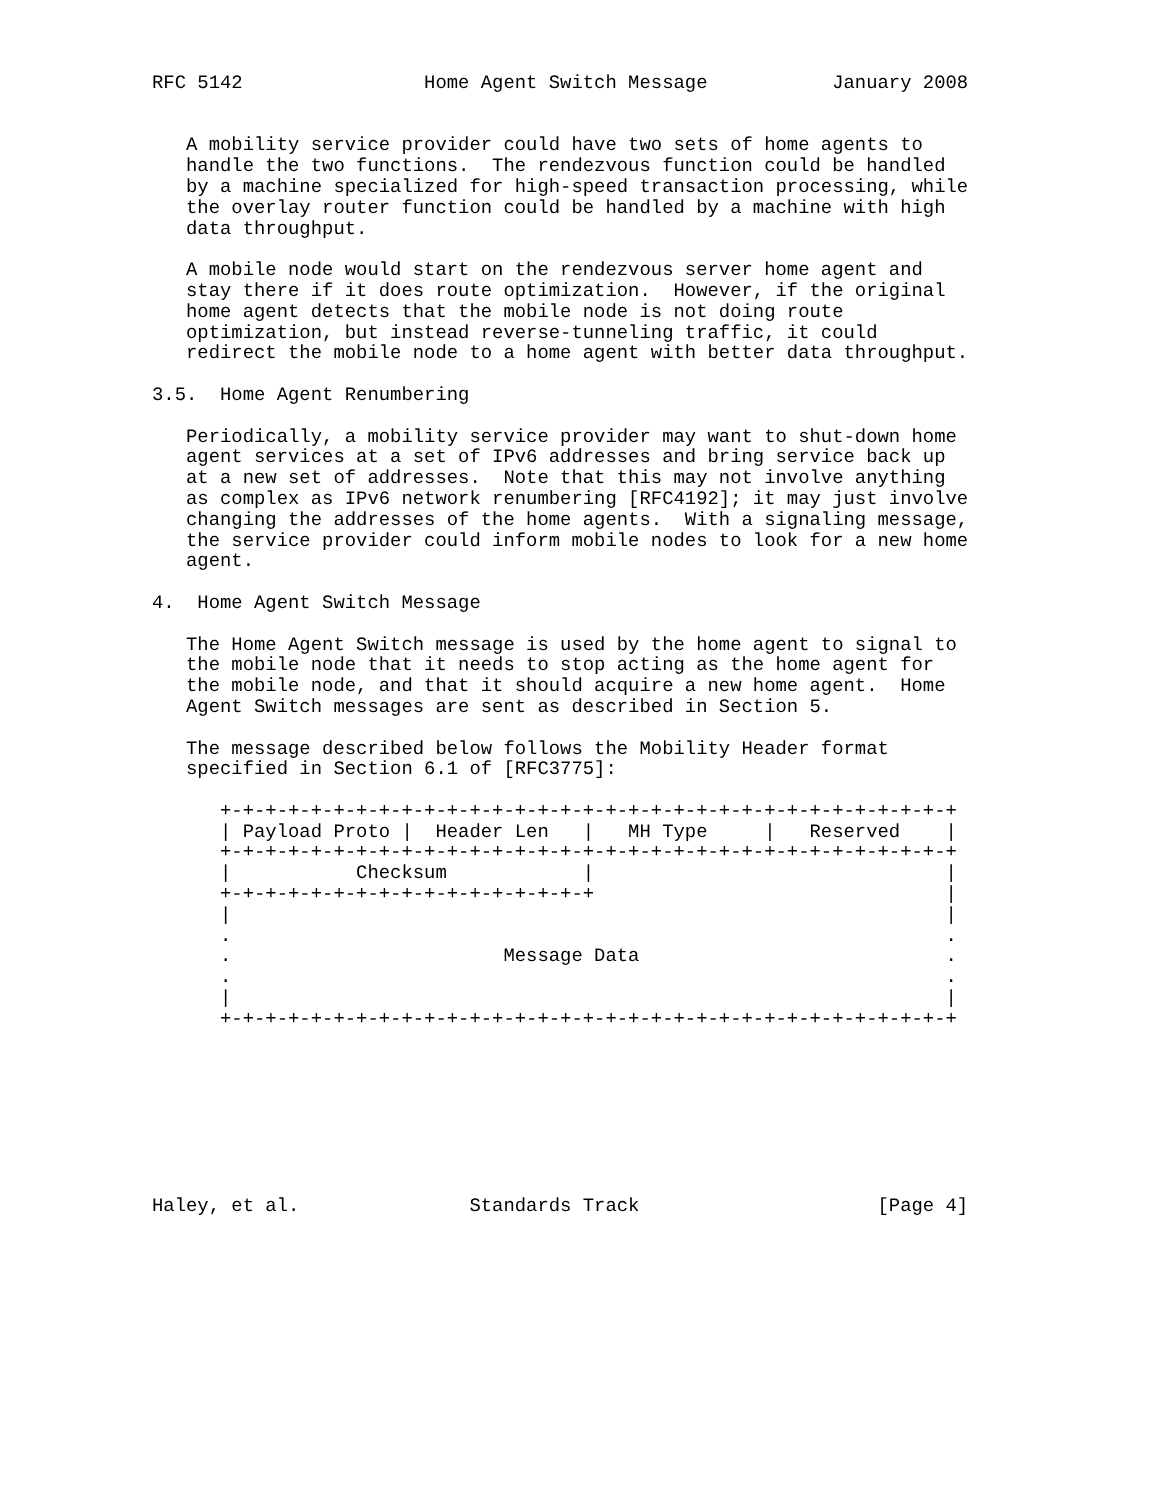RFC 5142                Home Agent Switch Message           January 2008


   A mobility service provider could have two sets of home agents to
   handle the two functions.  The rendezvous function could be handled
   by a machine specialized for high-speed transaction processing, while
   the overlay router function could be handled by a machine with high
   data throughput.

   A mobile node would start on the rendezvous server home agent and
   stay there if it does route optimization.  However, if the original
   home agent detects that the mobile node is not doing route
   optimization, but instead reverse-tunneling traffic, it could
   redirect the mobile node to a home agent with better data throughput.

3.5.  Home Agent Renumbering

   Periodically, a mobility service provider may want to shut-down home
   agent services at a set of IPv6 addresses and bring service back up
   at a new set of addresses.  Note that this may not involve anything
   as complex as IPv6 network renumbering [RFC4192]; it may just involve
   changing the addresses of the home agents.  With a signaling message,
   the service provider could inform mobile nodes to look for a new home
   agent.

4.  Home Agent Switch Message

   The Home Agent Switch message is used by the home agent to signal to
   the mobile node that it needs to stop acting as the home agent for
   the mobile node, and that it should acquire a new home agent.  Home
   Agent Switch messages are sent as described in Section 5.

   The message described below follows the Mobility Header format
   specified in Section 6.1 of [RFC3775]:

      +-+-+-+-+-+-+-+-+-+-+-+-+-+-+-+-+-+-+-+-+-+-+-+-+-+-+-+-+-+-+-+-+
      | Payload Proto |  Header Len   |   MH Type     |   Reserved    |
      +-+-+-+-+-+-+-+-+-+-+-+-+-+-+-+-+-+-+-+-+-+-+-+-+-+-+-+-+-+-+-+-+
      |           Checksum            |                               |
      +-+-+-+-+-+-+-+-+-+-+-+-+-+-+-+-+                               |
      |                                                               |
      .                                                               .
      .                        Message Data                           .
      .                                                               .
      |                                                               |
      +-+-+-+-+-+-+-+-+-+-+-+-+-+-+-+-+-+-+-+-+-+-+-+-+-+-+-+-+-+-+-+-+








Haley, et al.               Standards Track                     [Page 4]